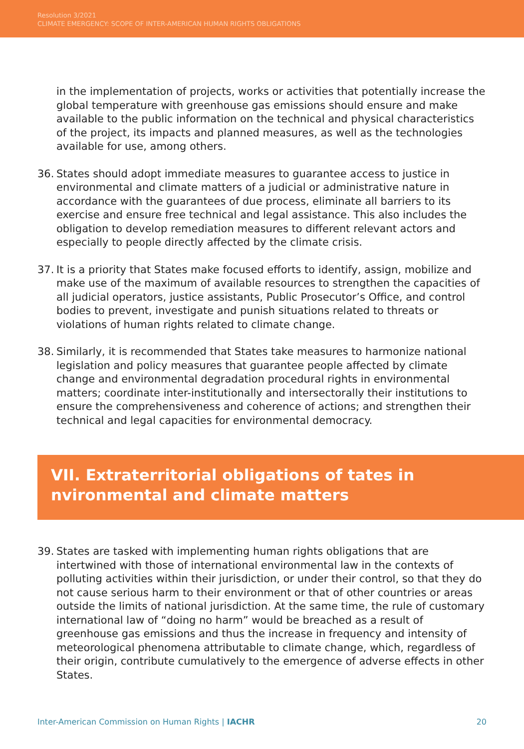Resolution 3/2021
CLIMATE EMERGENCY: SCOPE OF INTER-AMERICAN HUMAN RIGHTS OBLIGATIONS
in the implementation of projects, works or activities that potentially increase the global temperature with greenhouse gas emissions should ensure and make available to the public information on the technical and physical characteristics of the project, its impacts and planned measures, as well as the technologies available for use, among others.
36. States should adopt immediate measures to guarantee access to justice in environmental and climate matters of a judicial or administrative nature in accordance with the guarantees of due process, eliminate all barriers to its exercise and ensure free technical and legal assistance. This also includes the obligation to develop remediation measures to different relevant actors and especially to people directly affected by the climate crisis.
37. It is a priority that States make focused efforts to identify, assign, mobilize and make use of the maximum of available resources to strengthen the capacities of all judicial operators, justice assistants, Public Prosecutor’s Office, and control bodies to prevent, investigate and punish situations related to threats or violations of human rights related to climate change.
38. Similarly, it is recommended that States take measures to harmonize national legislation and policy measures that guarantee people affected by climate change and environmental degradation procedural rights in environmental matters; coordinate inter-institutionally and intersectorally their institutions to ensure the comprehensiveness and coherence of actions; and strengthen their technical and legal capacities for environmental democracy.
VII. Extraterritorial obligations of tates in
nvironmental and climate matters
39. States are tasked with implementing human rights obligations that are intertwined with those of international environmental law in the contexts of polluting activities within their jurisdiction, or under their control, so that they do not cause serious harm to their environment or that of other countries or areas outside the limits of national jurisdiction. At the same time, the rule of customary international law of “doing no harm” would be breached as a result of greenhouse gas emissions and thus the increase in frequency and intensity of meteorological phenomena attributable to climate change, which, regardless of their origin, contribute cumulatively to the emergence of adverse effects in other States.
Inter-American Commission on Human Rights | IACHR 20